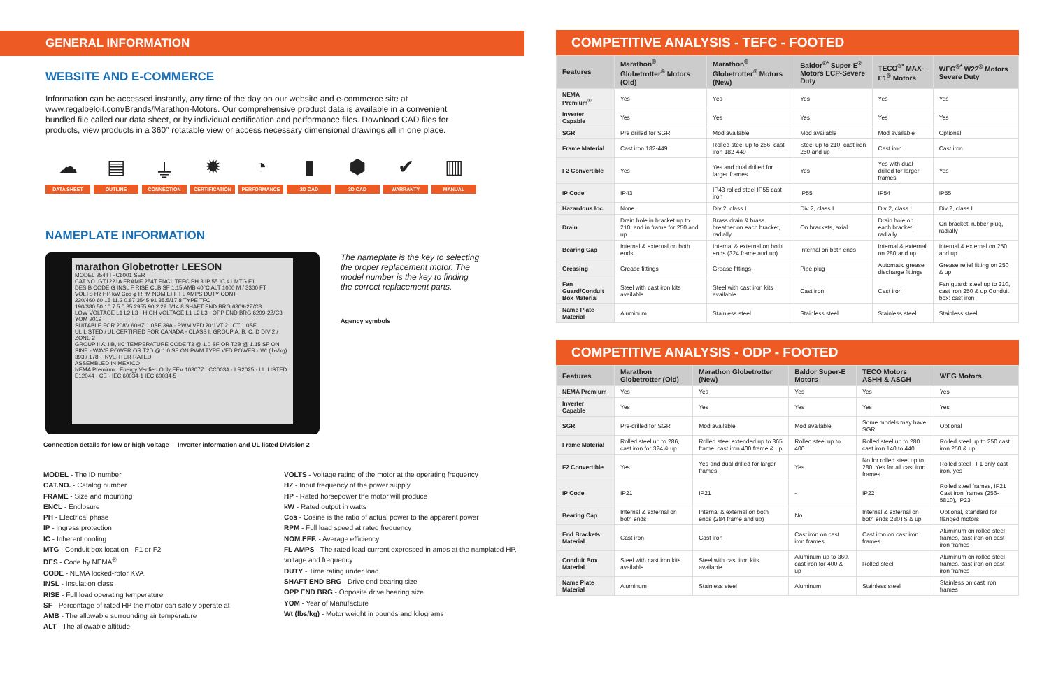GENERAL INFORMATION
WEBSITE AND E-COMMERCE
Information can be accessed instantly, any time of the day on our website and e-commerce site at www.regalbeloit.com/Brands/Marathon-Motors. Our comprehensive product data is available in a convenient bundled file called our data sheet, or by individual certification and performance files. Download CAD files for products, view products in a 360° rotatable view or access necessary dimensional drawings all in one place.
☁
DATA SHEET
▤
OUTLINE
⏚
CONNECTION
✹
CERTIFICATION
◔
PERFORMANCE
▮
2D CAD
⬢
3D CAD
✔
WARRANTY
▥
MANUAL
NAMEPLATE INFORMATION
marathon Globetrotter LEESON
MODEL 254TTFC6001 SER
CAT.NO. GT1221A FRAME 254T ENCL TEFC PH 3 IP 55 IC 41 MTG F1
DES B CODE G INSL F RISE CLB SF 1.15 AMB 40°C ALT 1000 M / 3300 FT
VOLTS Hz HP kW Cos φ RPM NOM EFF FL AMPS DUTY CONT
230/460 60 15 11.2 0.87 3545 91 35.5/17.8 TYPE TFC
190/380 50 10 7.5 0.85 2955 90.2 29.6/14.8 SHAFT END BRG 6309-2Z/C3
LOW VOLTAGE L1 L2 L3 · HIGH VOLTAGE L1 L2 L3 · OPP END BRG 6209-2Z/C3 · YOM 2019
SUITABLE FOR 208V 60HZ 1.0SF 39A · PWM VFD 20:1VT 2:1CT 1.0SF
UL LISTED / UL CERTIFIED FOR CANADA - CLASS I, GROUP A, B, C, D DIV 2 / ZONE 2
GROUP II A, IIB, IIC TEMPERATURE CODE T3 @ 1.0 SF OR T2B @ 1.15 SF ON
SINE - WAVE POWER OR T2D @ 1.0 SF ON PWM TYPE VFD POWER · Wt (lbs/kg) 393 / 178 · INVERTER RATED
ASSEMBLED IN MEXICO
NEMA Premium · Energy Verified Only EEV 103077 · CC003A · LR2025 · UL LISTED E12044 · CE · IEC 60034-1 IEC 60034-5
The nameplate is the key to selecting the proper replacement motor. The model number is the key to finding the correct replacement parts.
Agency symbols
Connection details for low or high voltage Inverter information and UL listed Division 2
MODEL - The ID number
CAT.NO. - Catalog number
FRAME - Size and mounting
ENCL - Enclosure
PH - Electrical phase
IP - Ingress protection
IC - Inherent cooling
MTG - Conduit box location - F1 or F2
DES - Code by NEMA<sup>®</sup>
CODE - NEMA locked-rotor KVA
INSL - Insulation class
RISE - Full load operating temperature
SF - Percentage of rated HP the motor can safely operate at
AMB - The allowable surrounding air temperature
ALT - The allowable altitude
VOLTS - Voltage rating of the motor at the operating frequency
HZ - Input frequency of the power supply
HP - Rated horsepower the motor will produce
kW - Rated output in watts
Cos - Cosine is the ratio of actual power to the apparent power
RPM - Full load speed at rated frequency
NOM.EFF. - Average efficiency
FL AMPS - The rated load current expressed in amps at the namplated HP, voltage and frequency
DUTY - Time rating under load
SHAFT END BRG - Drive end bearing size
OPP END BRG - Opposite drive bearing size
YOM - Year of Manufacture
Wt (lbs/kg) - Motor weight in pounds and kilograms
COMPETITIVE ANALYSIS - TEFC - FOOTED
| Features | Marathon<sup>®</sup> Globetrotter<sup>®</sup> Motors (Old) | Marathon<sup>®</sup> Globetrotter<sup>®</sup> Motors (New) | Baldor<sup>®*</sup> Super-E<sup>®</sup> Motors ECP-Severe Duty | TECO<sup>®*</sup> MAX-E1<sup>®</sup> Motors | WEG<sup>®*</sup> W22<sup>®</sup> Motors Severe Duty |
| --- | --- | --- | --- | --- | --- |
| NEMA Premium<sup>®</sup> | Yes | Yes | Yes | Yes | Yes |
| Inverter Capable | Yes | Yes | Yes | Yes | Yes |
| SGR | Pre drilled for SGR | Mod available | Mod available | Mod available | Optional |
| Frame Material | Cast iron 182-449 | Rolled steel up to 256, cast iron 182-449 | Steel up to 210, cast iron 250 and up | Cast iron | Cast iron |
| F2 Convertible | Yes | Yes and dual drilled for larger frames | Yes | Yes with dual drilled for larger frames | Yes |
| IP Code | IP43 | IP43 rolled steel IP55 cast iron | IP55 | IP54 | IP55 |
| Hazardous loc. | None | Div 2, class I | Div 2, class I | Div 2, class I | Div 2, class I |
| Drain | Drain hole in bracket up to 210, and in frame for 250 and up | Brass drain & brass breather on each bracket, radially | On brackets, axial | Drain hole on each bracket, radially | On bracket, rubber plug, radially |
| Bearing Cap | Internal & external on both ends | Internal & external on both ends (324 frame and up) | Internal on both ends | Internal & external on 280 and up | Internal & external on 250 and up |
| Greasing | Grease fittings | Grease fittings | Pipe plug | Automatic grease discharge fittings | Grease relief fitting on 250 & up |
| Fan Guard/Conduit Box Material | Steel with cast iron kits available | Steel with cast iron kits available | Cast iron | Cast iron | Fan guard: steel up to 210, cast iron 250 & up Conduit box: cast iron |
| Name Plate Material | Aluminum | Stainless steel | Stainless steel | Stainless steel | Stainless steel |
COMPETITIVE ANALYSIS - ODP - FOOTED
| Features | Marathon Globetrotter (Old) | Marathon Globetrotter (New) | Baldor Super-E Motors | TECO Motors ASHH & ASGH | WEG Motors |
| --- | --- | --- | --- | --- | --- |
| NEMA Premium | Yes | Yes | Yes | Yes | Yes |
| Inverter Capable | Yes | Yes | Yes | Yes | Yes |
| SGR | Pre-drilled for SGR | Mod available | Mod available | Some models may have SGR | Optional |
| Frame Material | Rolled steel up to 286, cast iron for 324 & up | Rolled steel extended up to 365 frame, cast iron 400 frame & up | Rolled steel up to 400 | Rolled steel up to 280 cast iron 140 to 440 | Rolled steel up to 250 cast iron 250 & up |
| F2 Convertible | Yes | Yes and dual drilled for larger frames | Yes | No for rolled steel up to 280. Yes for all cast iron frames | Rolled steel , F1 only cast iron, yes |
| IP Code | IP21 | IP21 | - | IP22 | Rolled steel frames, IP21 Cast iron frames (256-5810), IP23 |
| Bearing Cap | Internal & external on both ends | Internal & external on both ends (284 frame and up) | No | Internal & external on both ends 280TS & up | Optional, standard for flanged motors |
| End Brackets Material | Cast iron | Cast iron | Cast iron on cast iron frames | Cast iron on cast iron frames | Aluminum on rolled steel frames, cast iron on cast iron frames |
| Conduit Box Material | Steel with cast iron kits available | Steel with cast iron kits available | Aluminum up to 360, cast iron for 400 & up | Rolled steel | Aluminum on rolled steel frames, cast iron on cast iron frames |
| Name Plate Material | Aluminum | Stainless steel | Aluminum | Stainless steel | Stainless on cast iron frames |